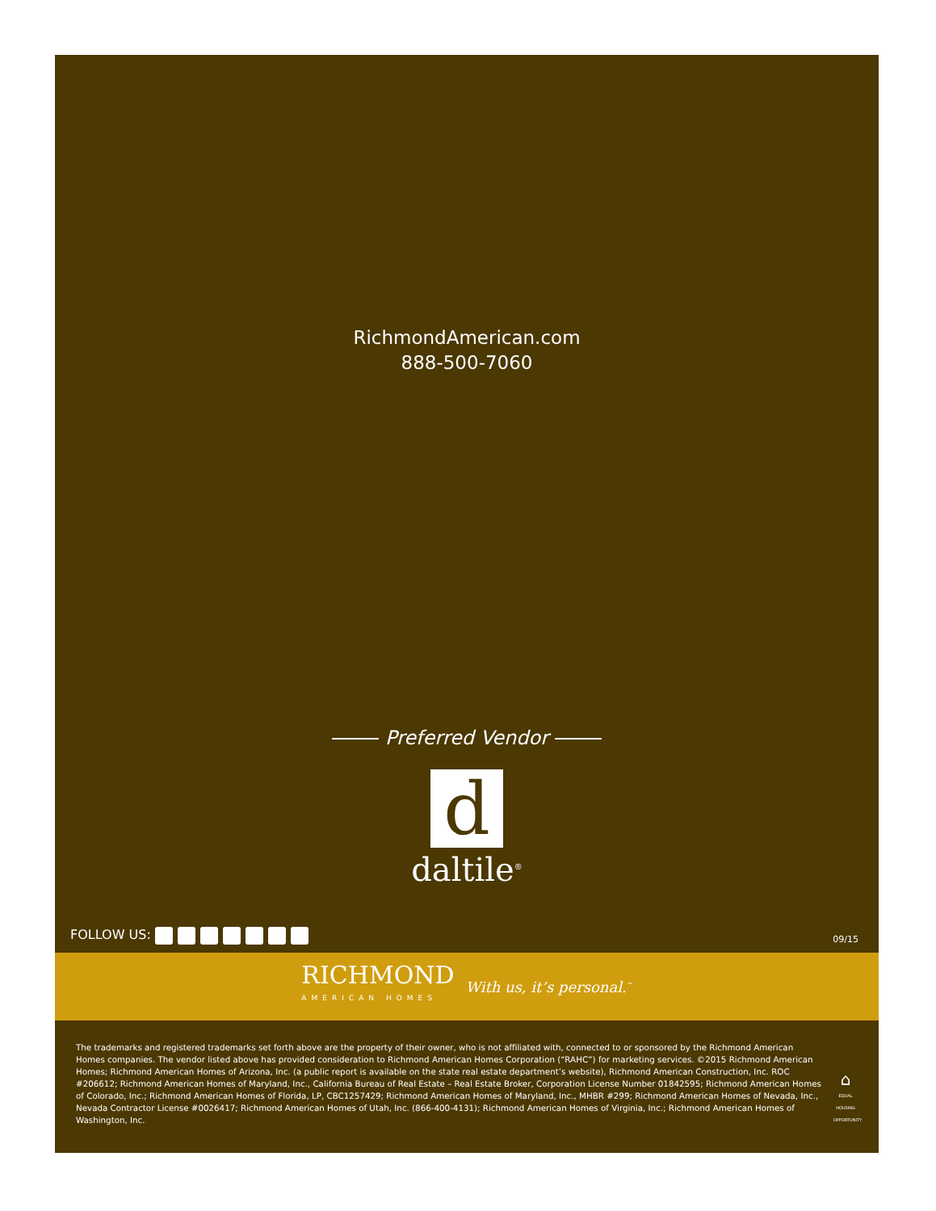RichmondAmerican.com
888-500-7060
Preferred Vendor
d
daltile<sup>®</sup>
FOLLOW US:
09/15
RICHMOND
AMERICAN HOMES
With us, it’s personal.<sup>™</sup>
The trademarks and registered trademarks set forth above are the property of their owner, who is not affiliated with, connected to or sponsored by the Richmond American Homes companies. The vendor listed above has provided consideration to Richmond American Homes Corporation (“RAHC”) for marketing services. ©2015 Richmond American Homes; Richmond American Homes of Arizona, Inc. (a public report is available on the state real estate department’s website), Richmond American Construction, Inc. ROC #206612; Richmond American Homes of Maryland, Inc., California Bureau of Real Estate – Real Estate Broker, Corporation License Number 01842595; Richmond American Homes of Colorado, Inc.; Richmond American Homes of Florida, LP, CBC1257429; Richmond American Homes of Maryland, Inc., MHBR #299; Richmond American Homes of Nevada, Inc., Nevada Contractor License #0026417; Richmond American Homes of Utah, Inc. (866-400-4131); Richmond American Homes of Virginia, Inc.; Richmond American Homes of Washington, Inc.
⌂
EQUAL HOUSING OPPORTUNITY